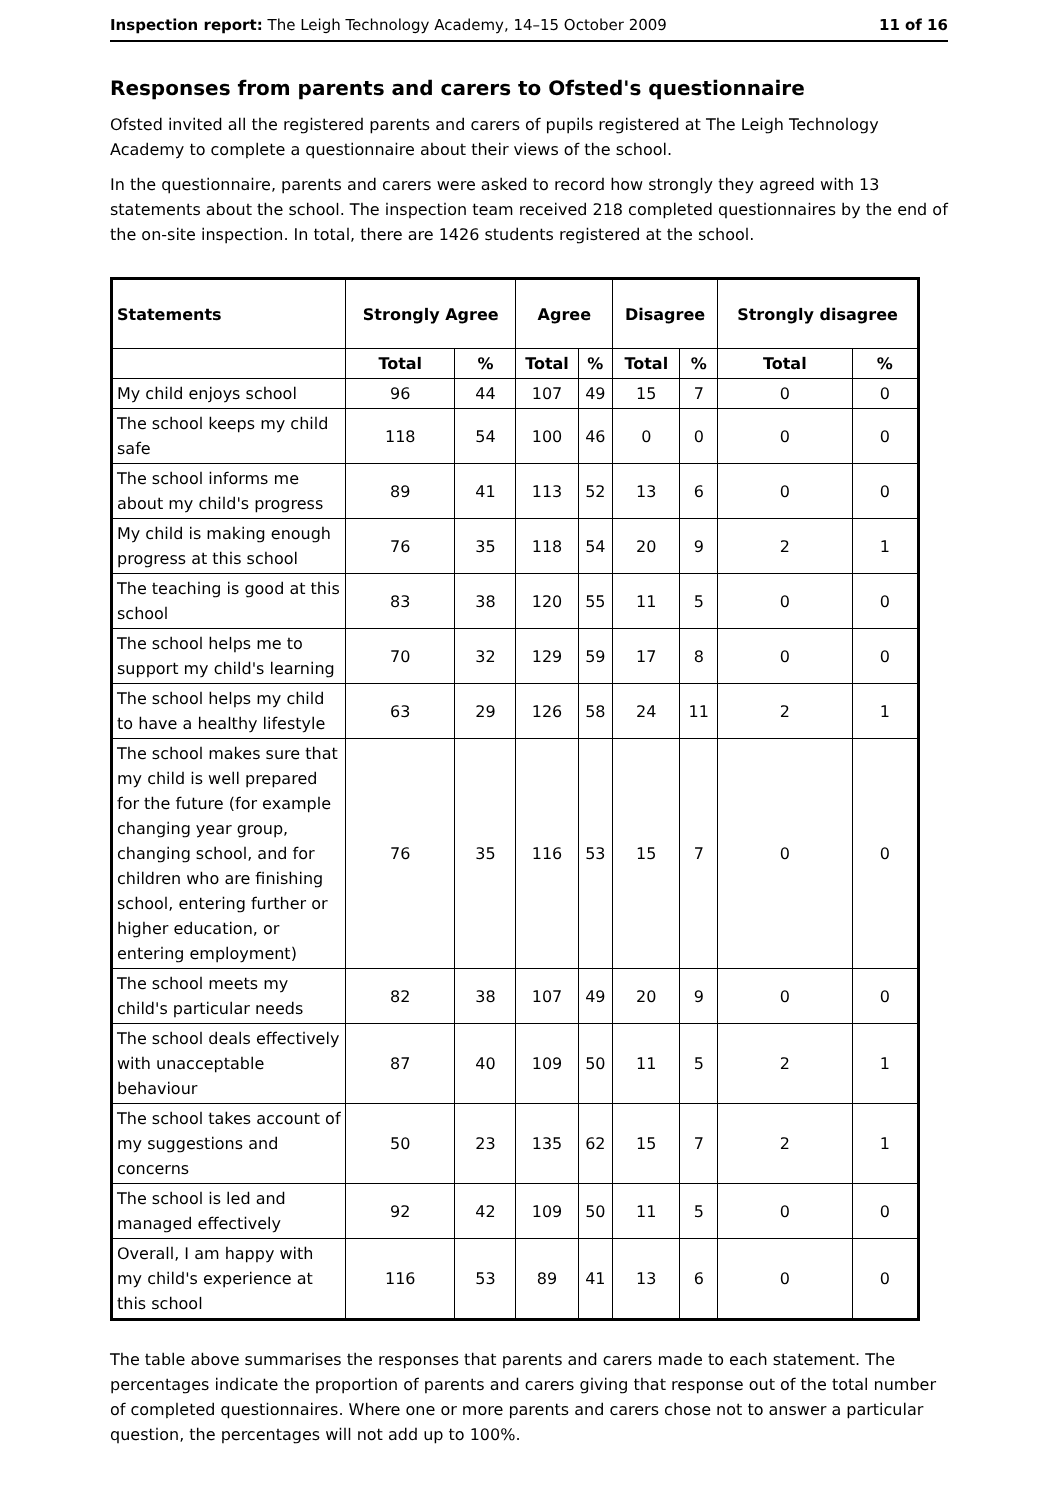Inspection report: The Leigh Technology Academy, 14–15 October 2009 11 of 16
Responses from parents and carers to Ofsted's questionnaire
Ofsted invited all the registered parents and carers of pupils registered at The Leigh Technology Academy to complete a questionnaire about their views of the school.
In the questionnaire, parents and carers were asked to record how strongly they agreed with 13 statements about the school. The inspection team received 218 completed questionnaires by the end of the on-site inspection. In total, there are 1426 students registered at the school.
| Statements | Strongly Agree | | Agree | | Disagree | | Strongly disagree | |
| --- | --- | --- | --- | --- | --- | --- | --- | --- |
| | Total | % | Total | % | Total | % | Total | % |
| My child enjoys school | 96 | 44 | 107 | 49 | 15 | 7 | 0 | 0 |
| The school keeps my child safe | 118 | 54 | 100 | 46 | 0 | 0 | 0 | 0 |
| The school informs me about my child's progress | 89 | 41 | 113 | 52 | 13 | 6 | 0 | 0 |
| My child is making enough progress at this school | 76 | 35 | 118 | 54 | 20 | 9 | 2 | 1 |
| The teaching is good at this school | 83 | 38 | 120 | 55 | 11 | 5 | 0 | 0 |
| The school helps me to support my child's learning | 70 | 32 | 129 | 59 | 17 | 8 | 0 | 0 |
| The school helps my child to have a healthy lifestyle | 63 | 29 | 126 | 58 | 24 | 11 | 2 | 1 |
| The school makes sure that my child is well prepared for the future (for example changing year group, changing school, and for children who are finishing school, entering further or higher education, or entering employment) | 76 | 35 | 116 | 53 | 15 | 7 | 0 | 0 |
| The school meets my child's particular needs | 82 | 38 | 107 | 49 | 20 | 9 | 0 | 0 |
| The school deals effectively with unacceptable behaviour | 87 | 40 | 109 | 50 | 11 | 5 | 2 | 1 |
| The school takes account of my suggestions and concerns | 50 | 23 | 135 | 62 | 15 | 7 | 2 | 1 |
| The school is led and managed effectively | 92 | 42 | 109 | 50 | 11 | 5 | 0 | 0 |
| Overall, I am happy with my child's experience at this school | 116 | 53 | 89 | 41 | 13 | 6 | 0 | 0 |
The table above summarises the responses that parents and carers made to each statement. The percentages indicate the proportion of parents and carers giving that response out of the total number of completed questionnaires. Where one or more parents and carers chose not to answer a particular question, the percentages will not add up to 100%.